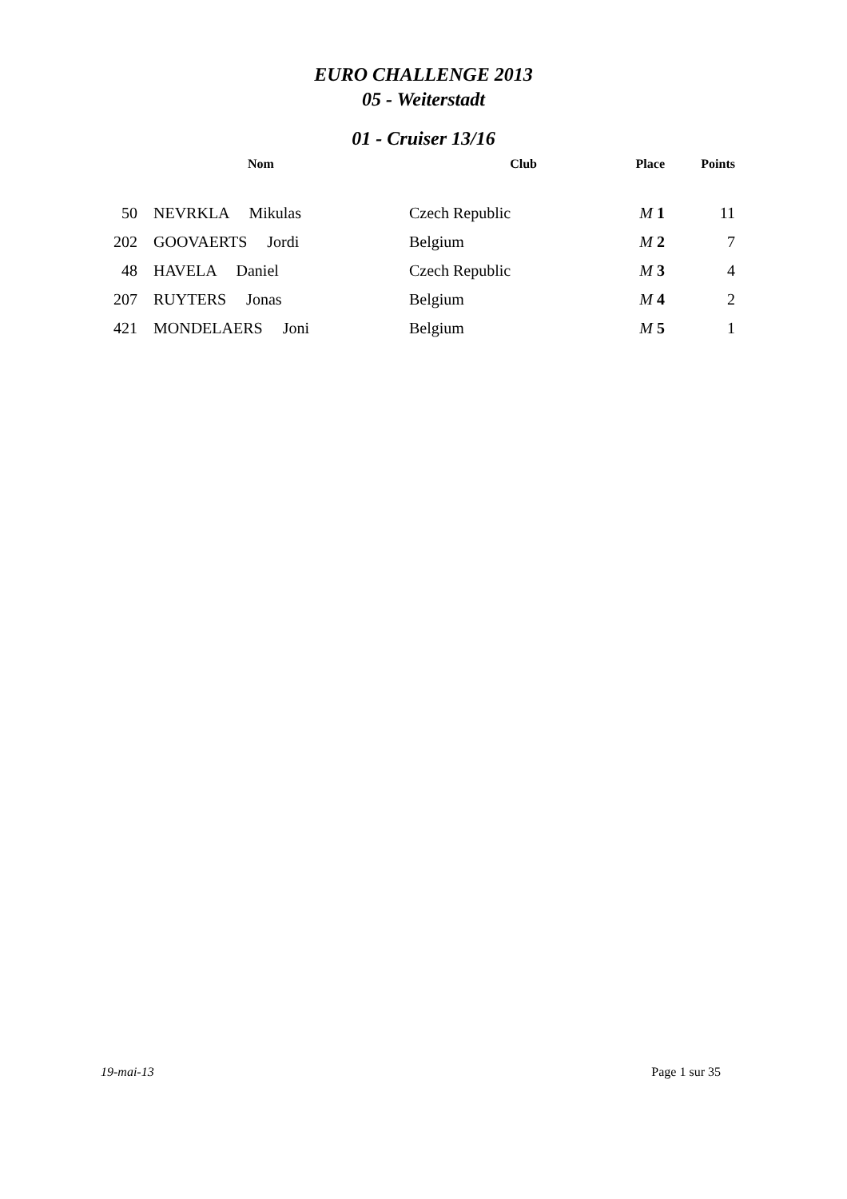EURO CHALLENGE 2013
05 - Weiterstadt
01 - Cruiser 13/16
| | Nom | Club | Place | Points |
| --- | --- | --- | --- | --- |
| 50 | NEVRKLA Mikulas | Czech Republic | M 1 | 11 |
| 202 | GOOVAERTS Jordi | Belgium | M 2 | 7 |
| 48 | HAVELA Daniel | Czech Republic | M 3 | 4 |
| 207 | RUYTERS Jonas | Belgium | M 4 | 2 |
| 421 | MONDELAERS Joni | Belgium | M 5 | 1 |
19-mai-13 Page 1 sur 35